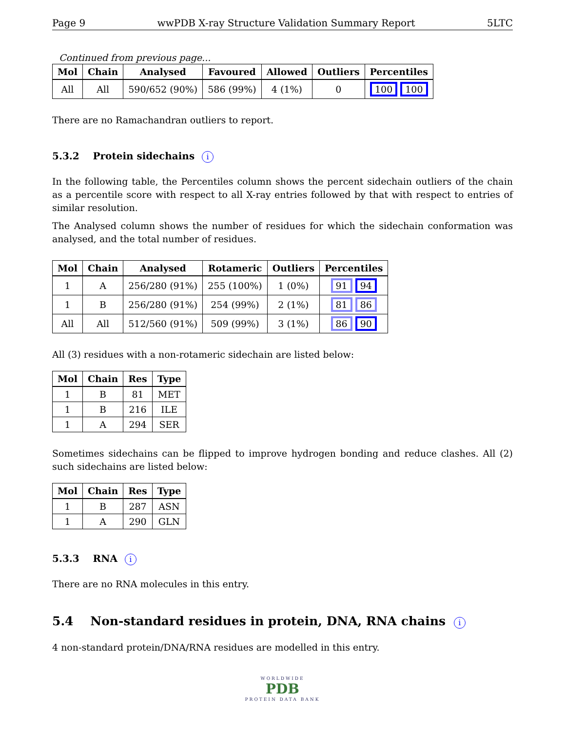Page 9 wwPDB X-ray Structure Validation Summary Report 5LTC
Continued from previous page...
| Mol | Chain | Analysed | Favoured | Allowed | Outliers | Percentiles |
| --- | --- | --- | --- | --- | --- | --- |
| All | All | 590/652 (90%) | 586 (99%) | 4 (1%) | 0 | 100 100 |
There are no Ramachandran outliers to report.
5.3.2 Protein sidechains i
In the following table, the Percentiles column shows the percent sidechain outliers of the chain as a percentile score with respect to all X-ray entries followed by that with respect to entries of similar resolution.
The Analysed column shows the number of residues for which the sidechain conformation was analysed, and the total number of residues.
| Mol | Chain | Analysed | Rotameric | Outliers | Percentiles |
| --- | --- | --- | --- | --- | --- |
| 1 | A | 256/280 (91%) | 255 (100%) | 1 (0%) | 91 94 |
| 1 | B | 256/280 (91%) | 254 (99%) | 2 (1%) | 81 86 |
| All | All | 512/560 (91%) | 509 (99%) | 3 (1%) | 86 90 |
All (3) residues with a non-rotameric sidechain are listed below:
| Mol | Chain | Res | Type |
| --- | --- | --- | --- |
| 1 | B | 81 | MET |
| 1 | B | 216 | ILE |
| 1 | A | 294 | SER |
Sometimes sidechains can be flipped to improve hydrogen bonding and reduce clashes. All (2) such sidechains are listed below:
| Mol | Chain | Res | Type |
| --- | --- | --- | --- |
| 1 | B | 287 | ASN |
| 1 | A | 290 | GLN |
5.3.3 RNA i
There are no RNA molecules in this entry.
5.4 Non-standard residues in protein, DNA, RNA chains i
4 non-standard protein/DNA/RNA residues are modelled in this entry.
WORLDWIDE
PDB
PROTEIN DATA BANK